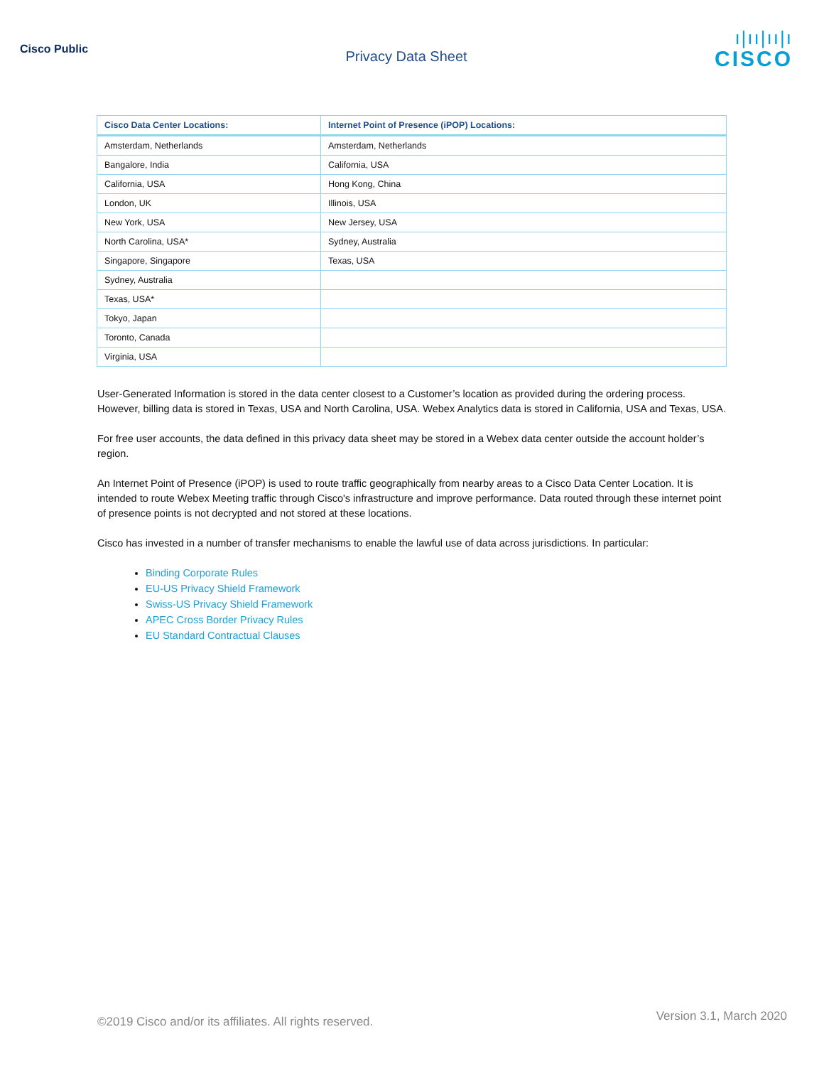Cisco Public
Privacy Data Sheet
ı|ıı|ıı|ı
CISCO
| Cisco Data Center Locations: | Internet Point of Presence (iPOP) Locations: |
| --- | --- |
| Amsterdam, Netherlands | Amsterdam, Netherlands |
| Bangalore, India | California, USA |
| California, USA | Hong Kong, China |
| London, UK | Illinois, USA |
| New York, USA | New Jersey, USA |
| North Carolina, USA* | Sydney, Australia |
| Singapore, Singapore | Texas, USA |
| Sydney, Australia | |
| Texas, USA* | |
| Tokyo, Japan | |
| Toronto, Canada | |
| Virginia, USA | |
User-Generated Information is stored in the data center closest to a Customer’s location as provided during the ordering process. However, billing data is stored in Texas, USA and North Carolina, USA. Webex Analytics data is stored in California, USA and Texas, USA.
For free user accounts, the data defined in this privacy data sheet may be stored in a Webex data center outside the account holder’s region.
An Internet Point of Presence (iPOP) is used to route traffic geographically from nearby areas to a Cisco Data Center Location. It is intended to route Webex Meeting traffic through Cisco's infrastructure and improve performance. Data routed through these internet point of presence points is not decrypted and not stored at these locations.
Cisco has invested in a number of transfer mechanisms to enable the lawful use of data across jurisdictions. In particular:
Binding Corporate Rules
EU-US Privacy Shield Framework
Swiss-US Privacy Shield Framework
APEC Cross Border Privacy Rules
EU Standard Contractual Clauses
©2019 Cisco and/or its affiliates. All rights reserved. Version 3.1, March 2020